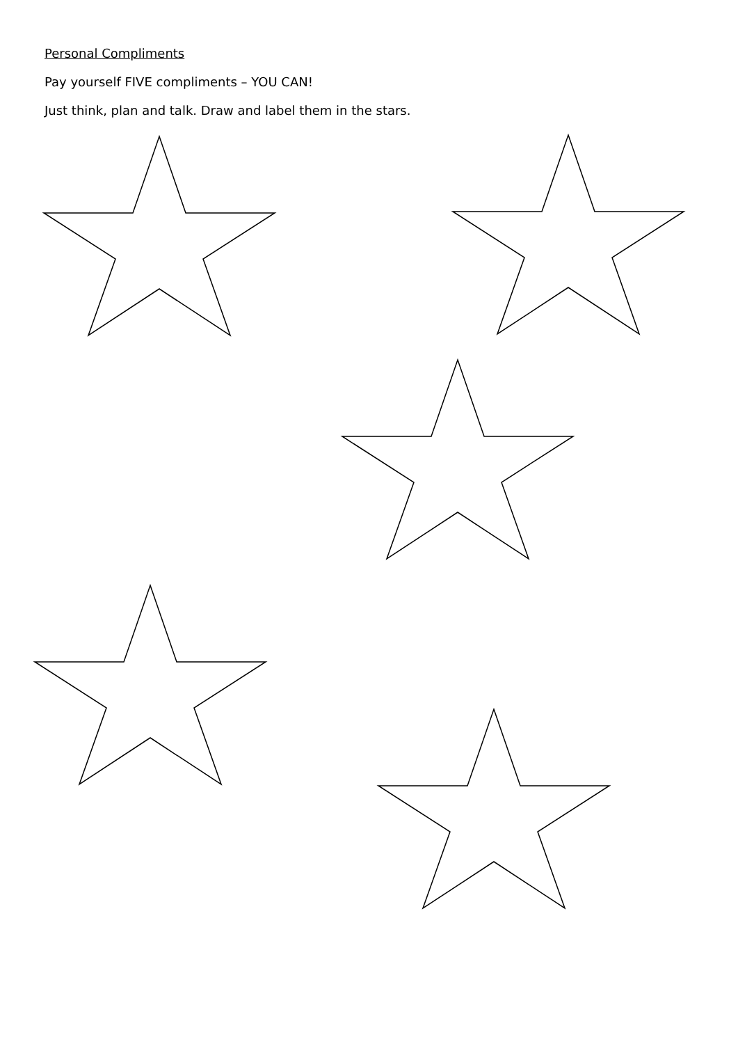Personal Compliments
Pay yourself FIVE compliments – YOU CAN!
Just think, plan and talk. Draw and label them in the stars.